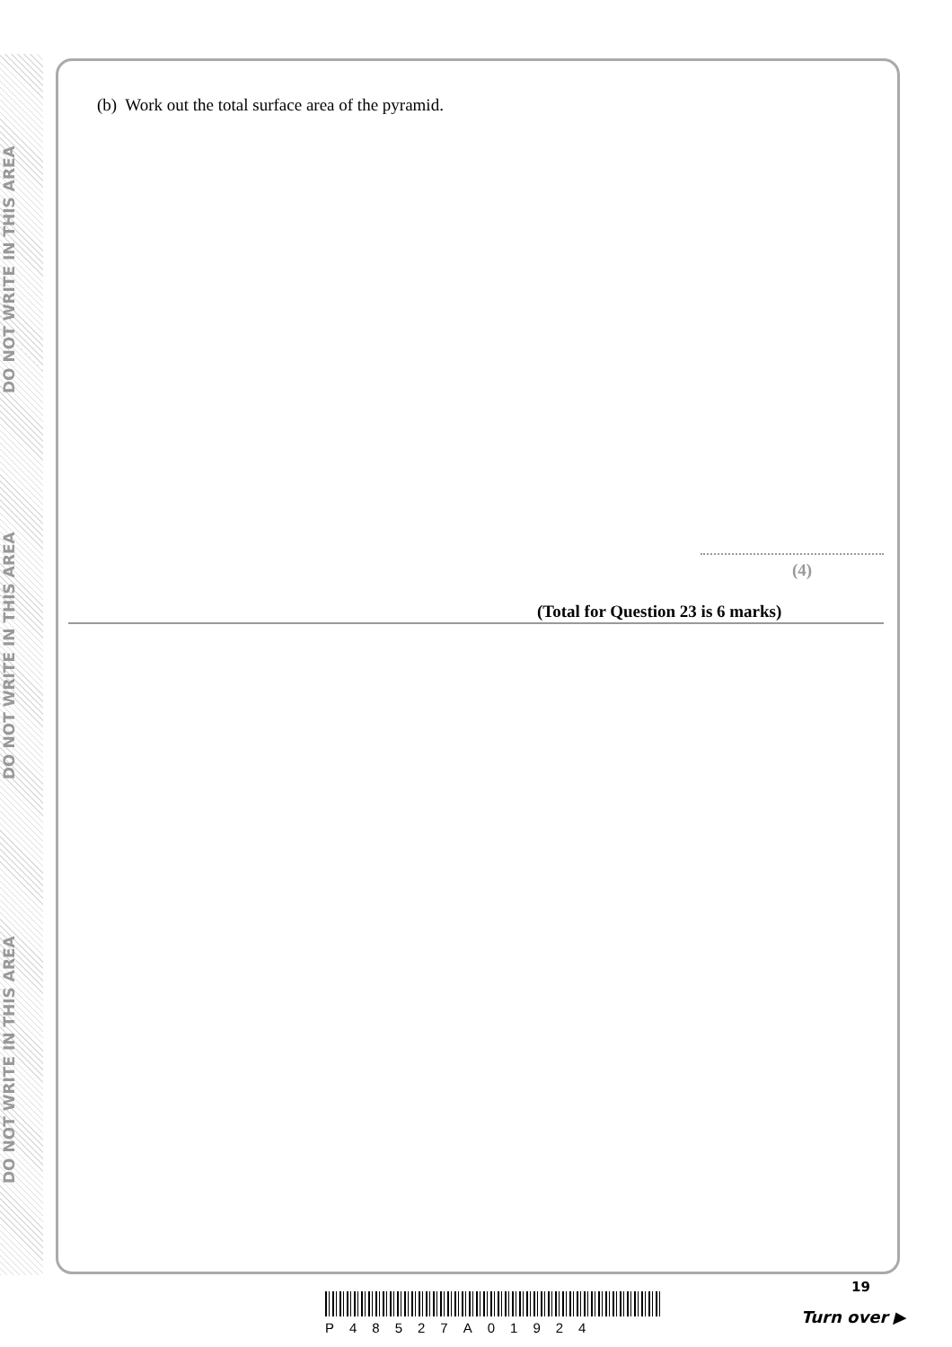DO NOT WRITE IN THIS AREA
DO NOT WRITE IN THIS AREA
DO NOT WRITE IN THIS AREA
(b) Work out the total surface area of the pyramid.
(4)
(Total for Question 23 is 6 marks)
P48527A01924
19
Turn over ▶